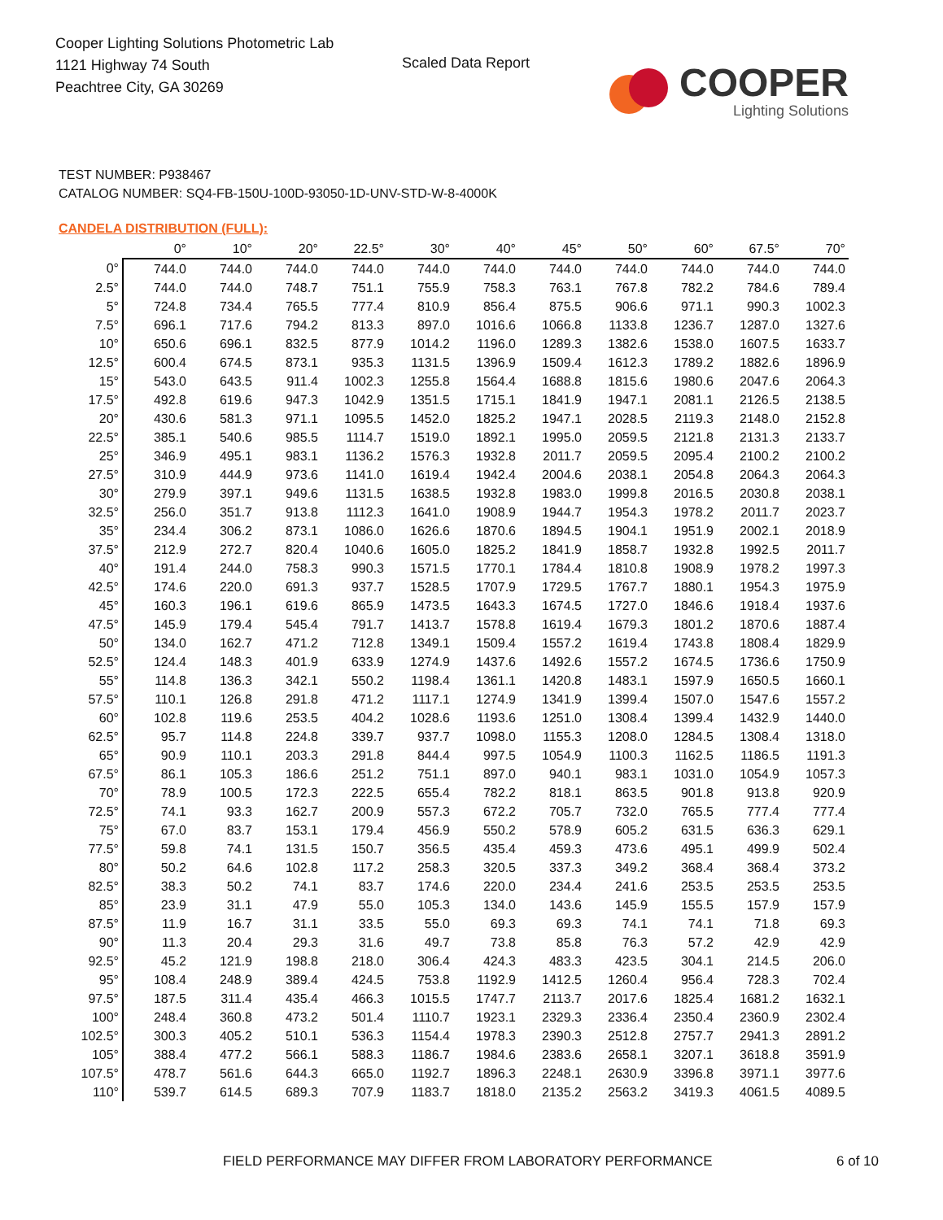Cooper Lighting Solutions Photometric Lab
1121 Highway 74 South
Peachtree City, GA 30269
Scaled Data Report
COOPER
Lighting Solutions
TEST NUMBER: P938467
CATALOG NUMBER: SQ4-FB-150U-100D-93050-1D-UNV-STD-W-8-4000K
CANDELA DISTRIBUTION (FULL):
| | 0° | 10° | 20° | 22.5° | 30° | 40° | 45° | 50° | 60° | 67.5° | 70° |
| --- | --- | --- | --- | --- | --- | --- | --- | --- | --- | --- | --- |
| 0° | 744.0 | 744.0 | 744.0 | 744.0 | 744.0 | 744.0 | 744.0 | 744.0 | 744.0 | 744.0 | 744.0 |
| 2.5° | 744.0 | 744.0 | 748.7 | 751.1 | 755.9 | 758.3 | 763.1 | 767.8 | 782.2 | 784.6 | 789.4 |
| 5° | 724.8 | 734.4 | 765.5 | 777.4 | 810.9 | 856.4 | 875.5 | 906.6 | 971.1 | 990.3 | 1002.3 |
| 7.5° | 696.1 | 717.6 | 794.2 | 813.3 | 897.0 | 1016.6 | 1066.8 | 1133.8 | 1236.7 | 1287.0 | 1327.6 |
| 10° | 650.6 | 696.1 | 832.5 | 877.9 | 1014.2 | 1196.0 | 1289.3 | 1382.6 | 1538.0 | 1607.5 | 1633.7 |
| 12.5° | 600.4 | 674.5 | 873.1 | 935.3 | 1131.5 | 1396.9 | 1509.4 | 1612.3 | 1789.2 | 1882.6 | 1896.9 |
| 15° | 543.0 | 643.5 | 911.4 | 1002.3 | 1255.8 | 1564.4 | 1688.8 | 1815.6 | 1980.6 | 2047.6 | 2064.3 |
| 17.5° | 492.8 | 619.6 | 947.3 | 1042.9 | 1351.5 | 1715.1 | 1841.9 | 1947.1 | 2081.1 | 2126.5 | 2138.5 |
| 20° | 430.6 | 581.3 | 971.1 | 1095.5 | 1452.0 | 1825.2 | 1947.1 | 2028.5 | 2119.3 | 2148.0 | 2152.8 |
| 22.5° | 385.1 | 540.6 | 985.5 | 1114.7 | 1519.0 | 1892.1 | 1995.0 | 2059.5 | 2121.8 | 2131.3 | 2133.7 |
| 25° | 346.9 | 495.1 | 983.1 | 1136.2 | 1576.3 | 1932.8 | 2011.7 | 2059.5 | 2095.4 | 2100.2 | 2100.2 |
| 27.5° | 310.9 | 444.9 | 973.6 | 1141.0 | 1619.4 | 1942.4 | 2004.6 | 2038.1 | 2054.8 | 2064.3 | 2064.3 |
| 30° | 279.9 | 397.1 | 949.6 | 1131.5 | 1638.5 | 1932.8 | 1983.0 | 1999.8 | 2016.5 | 2030.8 | 2038.1 |
| 32.5° | 256.0 | 351.7 | 913.8 | 1112.3 | 1641.0 | 1908.9 | 1944.7 | 1954.3 | 1978.2 | 2011.7 | 2023.7 |
| 35° | 234.4 | 306.2 | 873.1 | 1086.0 | 1626.6 | 1870.6 | 1894.5 | 1904.1 | 1951.9 | 2002.1 | 2018.9 |
| 37.5° | 212.9 | 272.7 | 820.4 | 1040.6 | 1605.0 | 1825.2 | 1841.9 | 1858.7 | 1932.8 | 1992.5 | 2011.7 |
| 40° | 191.4 | 244.0 | 758.3 | 990.3 | 1571.5 | 1770.1 | 1784.4 | 1810.8 | 1908.9 | 1978.2 | 1997.3 |
| 42.5° | 174.6 | 220.0 | 691.3 | 937.7 | 1528.5 | 1707.9 | 1729.5 | 1767.7 | 1880.1 | 1954.3 | 1975.9 |
| 45° | 160.3 | 196.1 | 619.6 | 865.9 | 1473.5 | 1643.3 | 1674.5 | 1727.0 | 1846.6 | 1918.4 | 1937.6 |
| 47.5° | 145.9 | 179.4 | 545.4 | 791.7 | 1413.7 | 1578.8 | 1619.4 | 1679.3 | 1801.2 | 1870.6 | 1887.4 |
| 50° | 134.0 | 162.7 | 471.2 | 712.8 | 1349.1 | 1509.4 | 1557.2 | 1619.4 | 1743.8 | 1808.4 | 1829.9 |
| 52.5° | 124.4 | 148.3 | 401.9 | 633.9 | 1274.9 | 1437.6 | 1492.6 | 1557.2 | 1674.5 | 1736.6 | 1750.9 |
| 55° | 114.8 | 136.3 | 342.1 | 550.2 | 1198.4 | 1361.1 | 1420.8 | 1483.1 | 1597.9 | 1650.5 | 1660.1 |
| 57.5° | 110.1 | 126.8 | 291.8 | 471.2 | 1117.1 | 1274.9 | 1341.9 | 1399.4 | 1507.0 | 1547.6 | 1557.2 |
| 60° | 102.8 | 119.6 | 253.5 | 404.2 | 1028.6 | 1193.6 | 1251.0 | 1308.4 | 1399.4 | 1432.9 | 1440.0 |
| 62.5° | 95.7 | 114.8 | 224.8 | 339.7 | 937.7 | 1098.0 | 1155.3 | 1208.0 | 1284.5 | 1308.4 | 1318.0 |
| 65° | 90.9 | 110.1 | 203.3 | 291.8 | 844.4 | 997.5 | 1054.9 | 1100.3 | 1162.5 | 1186.5 | 1191.3 |
| 67.5° | 86.1 | 105.3 | 186.6 | 251.2 | 751.1 | 897.0 | 940.1 | 983.1 | 1031.0 | 1054.9 | 1057.3 |
| 70° | 78.9 | 100.5 | 172.3 | 222.5 | 655.4 | 782.2 | 818.1 | 863.5 | 901.8 | 913.8 | 920.9 |
| 72.5° | 74.1 | 93.3 | 162.7 | 200.9 | 557.3 | 672.2 | 705.7 | 732.0 | 765.5 | 777.4 | 777.4 |
| 75° | 67.0 | 83.7 | 153.1 | 179.4 | 456.9 | 550.2 | 578.9 | 605.2 | 631.5 | 636.3 | 629.1 |
| 77.5° | 59.8 | 74.1 | 131.5 | 150.7 | 356.5 | 435.4 | 459.3 | 473.6 | 495.1 | 499.9 | 502.4 |
| 80° | 50.2 | 64.6 | 102.8 | 117.2 | 258.3 | 320.5 | 337.3 | 349.2 | 368.4 | 368.4 | 373.2 |
| 82.5° | 38.3 | 50.2 | 74.1 | 83.7 | 174.6 | 220.0 | 234.4 | 241.6 | 253.5 | 253.5 | 253.5 |
| 85° | 23.9 | 31.1 | 47.9 | 55.0 | 105.3 | 134.0 | 143.6 | 145.9 | 155.5 | 157.9 | 157.9 |
| 87.5° | 11.9 | 16.7 | 31.1 | 33.5 | 55.0 | 69.3 | 69.3 | 74.1 | 74.1 | 71.8 | 69.3 |
| 90° | 11.3 | 20.4 | 29.3 | 31.6 | 49.7 | 73.8 | 85.8 | 76.3 | 57.2 | 42.9 | 42.9 |
| 92.5° | 45.2 | 121.9 | 198.8 | 218.0 | 306.4 | 424.3 | 483.3 | 423.5 | 304.1 | 214.5 | 206.0 |
| 95° | 108.4 | 248.9 | 389.4 | 424.5 | 753.8 | 1192.9 | 1412.5 | 1260.4 | 956.4 | 728.3 | 702.4 |
| 97.5° | 187.5 | 311.4 | 435.4 | 466.3 | 1015.5 | 1747.7 | 2113.7 | 2017.6 | 1825.4 | 1681.2 | 1632.1 |
| 100° | 248.4 | 360.8 | 473.2 | 501.4 | 1110.7 | 1923.1 | 2329.3 | 2336.4 | 2350.4 | 2360.9 | 2302.4 |
| 102.5° | 300.3 | 405.2 | 510.1 | 536.3 | 1154.4 | 1978.3 | 2390.3 | 2512.8 | 2757.7 | 2941.3 | 2891.2 |
| 105° | 388.4 | 477.2 | 566.1 | 588.3 | 1186.7 | 1984.6 | 2383.6 | 2658.1 | 3207.1 | 3618.8 | 3591.9 |
| 107.5° | 478.7 | 561.6 | 644.3 | 665.0 | 1192.7 | 1896.3 | 2248.1 | 2630.9 | 3396.8 | 3971.1 | 3977.6 |
| 110° | 539.7 | 614.5 | 689.3 | 707.9 | 1183.7 | 1818.0 | 2135.2 | 2563.2 | 3419.3 | 4061.5 | 4089.5 |
FIELD PERFORMANCE MAY DIFFER FROM LABORATORY PERFORMANCE
6 of 10